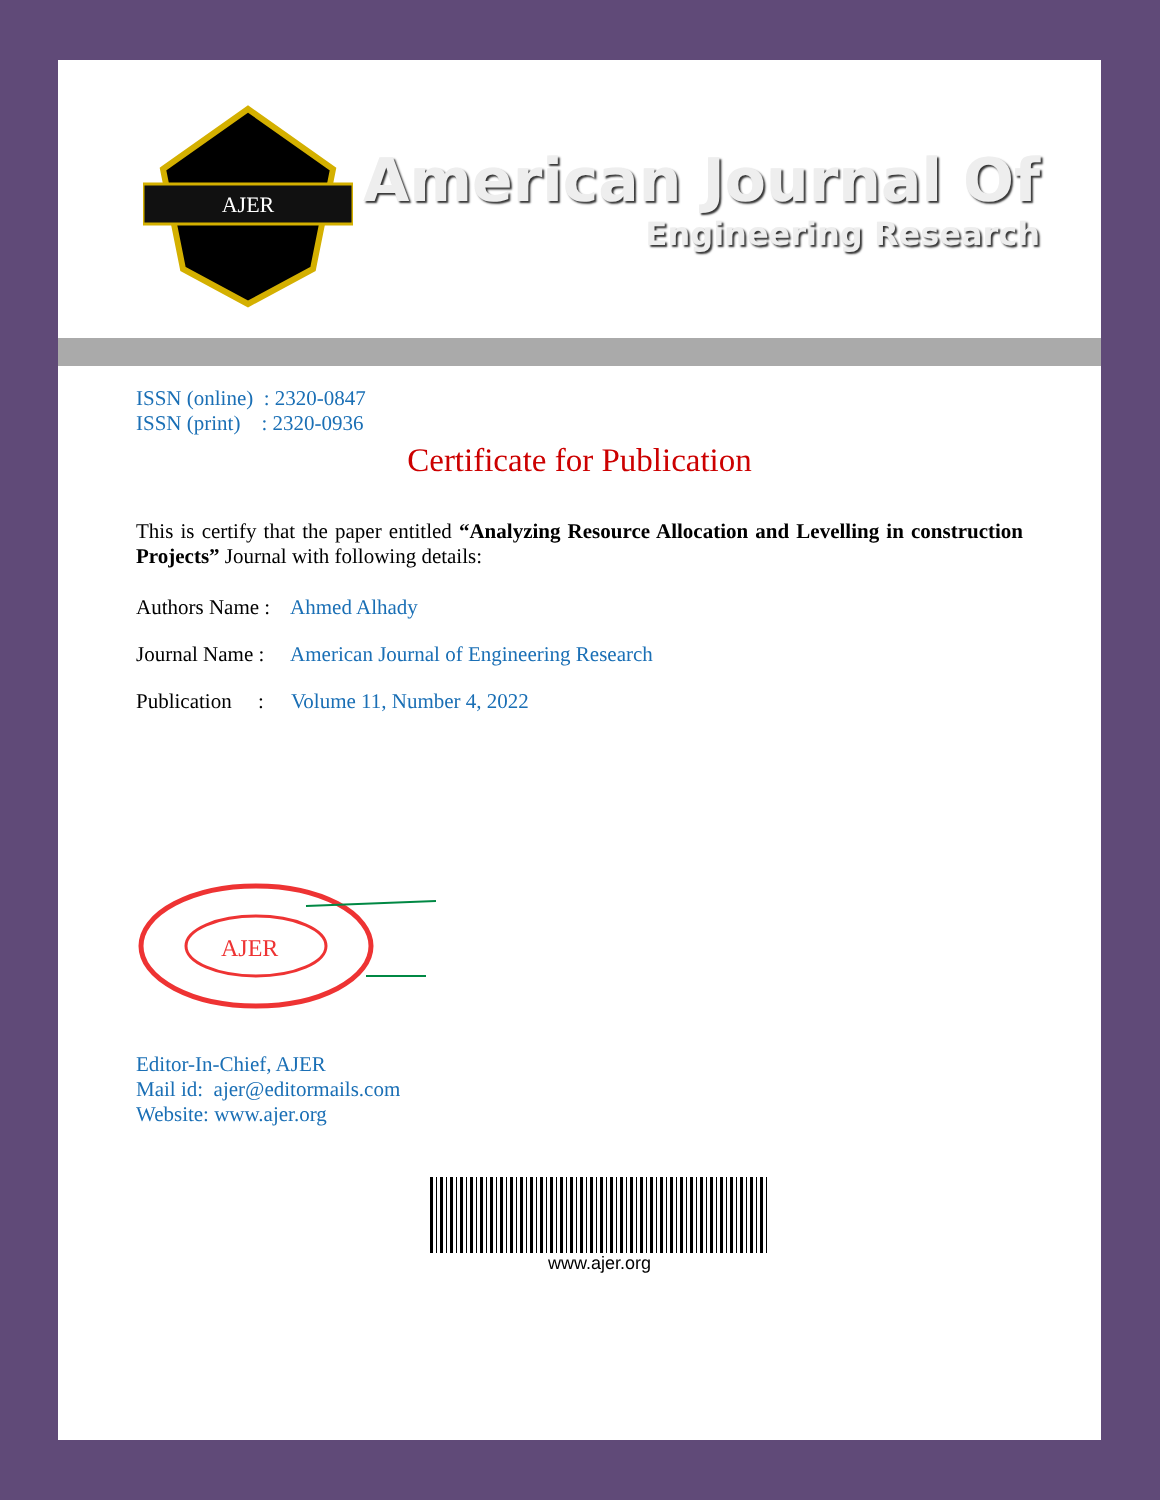AJER
American Journal Of
Engineering Research
ISSN (online) : 2320-0847
ISSN (print) : 2320-0936
Certificate for Publication
This is certify that the paper entitled “Analyzing Resource Allocation and Levelling in construction Projects” Journal with following details:
Authors Name : Ahmed Alhady
Journal Name : American Journal of Engineering Research
Publication : Volume 11, Number 4, 2022
AJER
Editor-In-Chief, AJER
Mail id: ajer@editormails.com
Website: www.ajer.org
www.ajer.org